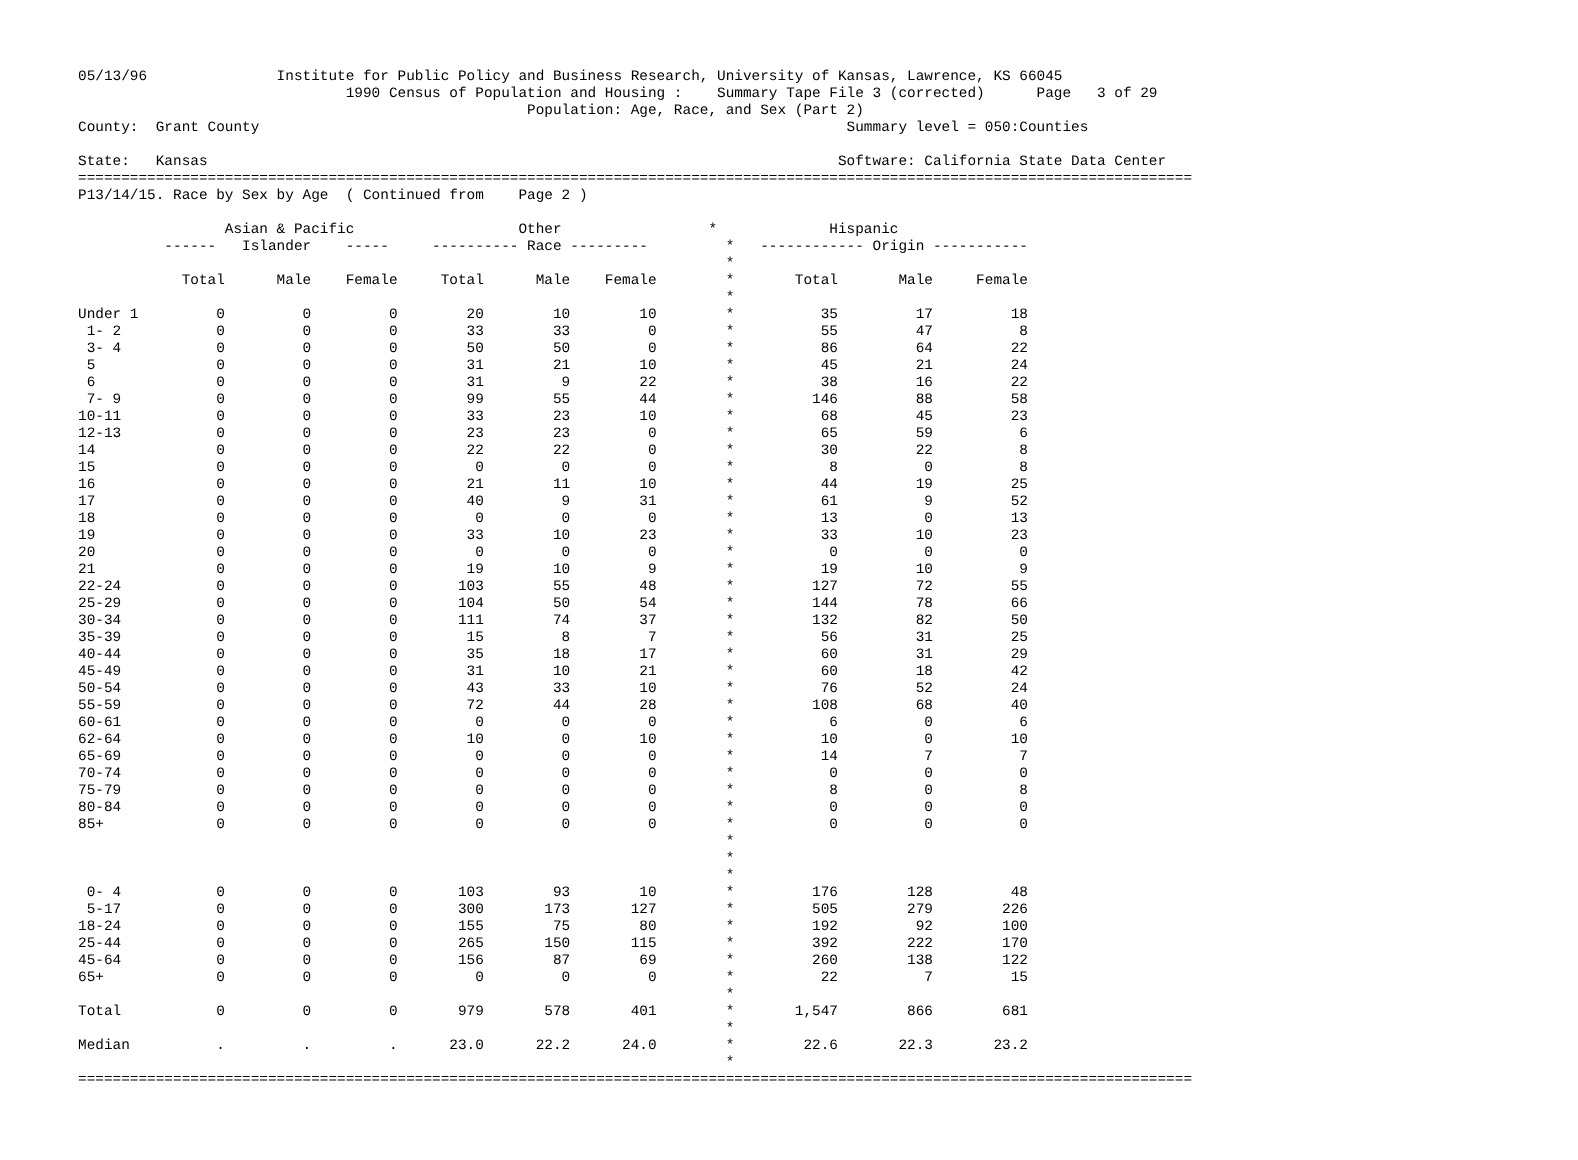05/13/96               Institute for Public Policy and Business Research, University of Kansas, Lawrence, KS 66045
                               1990 Census of Population and Housing :    Summary Tape File 3 (corrected)      Page   3 of 29
                                                    Population: Age, Race, and Sex (Part 2)
County:  Grant County                                                                    Summary level = 050:Counties

State:   Kansas                                                                         Software: California State Data Center
=================================================================================================================================
P13/14/15. Race by Sex by Age  ( Continued from    Page 2 )

                 Asian & Pacific                   Other                 *             Hispanic
          ------   Islander    -----     ---------- Race ---------         *   ------------ Origin -----------
                                                                           *
            Total      Male    Female     Total      Male    Female        *       Total       Male     Female
                                                                           *
Under 1         0         0         0        20        10        10        *          35         17         18
 1- 2           0         0         0        33        33         0        *          55         47          8
 3- 4           0         0         0        50        50         0        *          86         64         22
 5              0         0         0        31        21        10        *          45         21         24
 6              0         0         0        31         9        22        *          38         16         22
 7- 9           0         0         0        99        55        44        *         146         88         58
10-11           0         0         0        33        23        10        *          68         45         23
12-13           0         0         0        23        23         0        *          65         59          6
14              0         0         0        22        22         0        *          30         22          8
15              0         0         0         0         0         0        *           8          0          8
16              0         0         0        21        11        10        *          44         19         25
17              0         0         0        40         9        31        *          61          9         52
18              0         0         0         0         0         0        *          13          0         13
19              0         0         0        33        10        23        *          33         10         23
20              0         0         0         0         0         0        *           0          0          0
21              0         0         0        19        10         9        *          19         10          9
22-24           0         0         0       103        55        48        *         127         72         55
25-29           0         0         0       104        50        54        *         144         78         66
30-34           0         0         0       111        74        37        *         132         82         50
35-39           0         0         0        15         8         7        *          56         31         25
40-44           0         0         0        35        18        17        *          60         31         29
45-49           0         0         0        31        10        21        *          60         18         42
50-54           0         0         0        43        33        10        *          76         52         24
55-59           0         0         0        72        44        28        *         108         68         40
60-61           0         0         0         0         0         0        *           6          0          6
62-64           0         0         0        10         0        10        *          10          0         10
65-69           0         0         0         0         0         0        *          14          7          7
70-74           0         0         0         0         0         0        *           0          0          0
75-79           0         0         0         0         0         0        *           8          0          8
80-84           0         0         0         0         0         0        *           0          0          0
85+             0         0         0         0         0         0        *           0          0          0
                                                                           *
                                                                           *
                                                                           *
 0- 4           0         0         0       103        93        10        *         176        128         48
 5-17           0         0         0       300       173       127        *         505        279        226
18-24           0         0         0       155        75        80        *         192         92        100
25-44           0         0         0       265       150       115        *         392        222        170
45-64           0         0         0       156        87        69        *         260        138        122
65+             0         0         0         0         0         0        *          22          7         15
                                                                           *
Total           0         0         0       979       578       401        *       1,547        866        681
                                                                           *
Median          .         .         .      23.0      22.2      24.0        *        22.6       22.3       23.2
                                                                           *
=================================================================================================================================